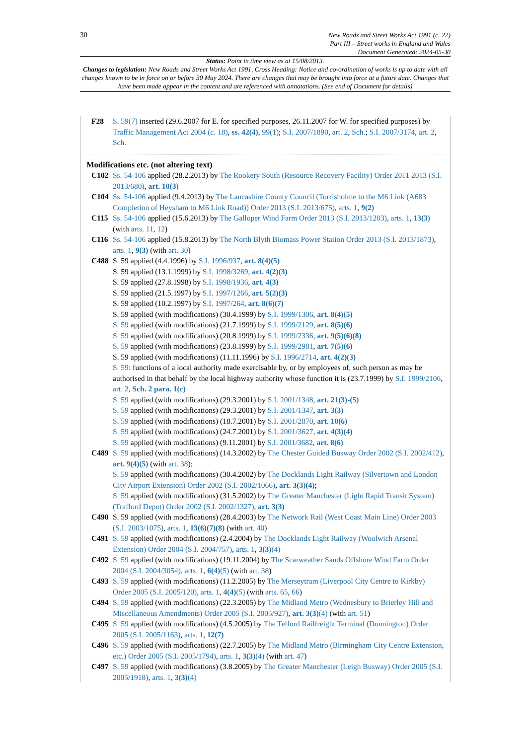30
New Roads and Street Works Act 1991 (c. 22)
Part III – Street works in England and Wales
Document Generated: 2024-05-30
Status: Point in time view as at 15/08/2013.
Changes to legislation: New Roads and Street Works Act 1991, Cross Heading: Notice and co-ordination of works is up to date with all changes known to be in force on or before 30 May 2024. There are changes that may be brought into force at a future date. Changes that have been made appear in the content and are referenced with annotations. (See end of Document for details)
F28 S. 59(7) inserted (29.6.2007 for E. for specified purposes, 26.11.2007 for W. for specified purposes) by Traffic Management Act 2004 (c. 18), ss. 42(4), 99(1); S.I. 2007/1890, art. 2, Sch.; S.I. 2007/3174, art. 2, Sch.
Modifications etc. (not altering text)
C102 Ss. 54-106 applied (28.2.2013) by The Rookery South (Resource Recovery Facility) Order 2011 2013 (S.I. 2013/680), art. 10(3)
C104 Ss. 54-106 applied (9.4.2013) by The Lancashire County Council (Torrisholme to the M6 Link (A683 Completion of Heysham to M6 Link Road)) Order 2013 (S.I. 2013/675), arts. 1, 9(2)
C115 Ss. 54-106 applied (15.6.2013) by The Galloper Wind Farm Order 2013 (S.I. 2013/1203), arts. 1, 13(3) (with arts. 11, 12)
C116 Ss. 54-106 applied (15.8.2013) by The North Blyth Biomass Power Station Order 2013 (S.I. 2013/1873), arts. 1, 9(3) (with art. 30)
C488 S. 59 applied (4.4.1996) by S.I. 1996/937, art. 8(4)(5)
S. 59 applied (13.1.1999) by S.I. 1998/3269, art. 4(2)(3)
S. 59 applied (27.8.1998) by S.I. 1998/1936, art. 4(3)
S. 59 applied (21.5.1997) by S.I. 1997/1266, art. 5(2)(3)
S. 59 applied (10.2.1997) by S.I. 1997/264, art. 8(6)(7)
S. 59 applied (with modifications) (30.4.1999) by S.I. 1999/1306, art. 8(4)(5)
S. 59 applied (with modifications) (21.7.1999) by S.I. 1999/2129, art. 8(5)(6)
S. 59 applied (with modifications) (20.8.1999) by S.I. 1999/2336, art. 9(5)(6)(8)
S. 59 applied (with modifications) (23.8.1999) by S.I. 1999/2981, art. 7(5)(6)
S. 59 applied (with modifications) (11.11.1996) by S.I. 1996/2714, art. 4(2)(3)
S. 59: functions of a local authority made exercisable by, or by employees of, such person as may be authorised in that behalf by the local highway authority whose function it is (23.7.1999) by S.I. 1999/2106, art. 2, Sch. 2 para. 1(c)
S. 59 applied (with modifications) (29.3.2001) by S.I. 2001/1348, art. 21(3)-(5)
S. 59 applied (with modifications) (29.3.2001) by S.I. 2001/1347, art. 3(3)
S. 59 applied (with modifications) (18.7.2001) by S.I. 2001/2870, art. 10(6)
S. 59 applied (with modifications) (24.7.2001) by S.I. 2001/3627, art. 4(3)(4)
S. 59 applied (with modifications) (9.11.2001) by S.I. 2001/3682, art. 8(6)
C489 S. 59 applied (with modifications) (14.3.2002) by The Chester Guided Busway Order 2002 (S.I. 2002/412), art. 9(4)(5) (with art. 38);
S. 59 applied (with modifications) (30.4.2002) by The Docklands Light Railway (Silvertown and London City Airport Extension) Order 2002 (S.I. 2002/1066), art. 3(3)(4);
S. 59 applied (with modifications) (31.5.2002) by The Greater Manchester (Light Rapid Transit System) (Trafford Depot) Order 2002 (S.I. 2002/1327), art. 3(3)
C490 S. 59 applied (with modifications) (28.4.2003) by The Network Rail (West Coast Main Line) Order 2003 (S.I. 2003/1075), arts. 1, 13(6)(7)(8) (with art. 40)
C491 S. 59 applied (with modifications) (2.4.2004) by The Docklands Light Railway (Woolwich Arsenal Extension) Order 2004 (S.I. 2004/757), arts. 1, 3(3)(4)
C492 S. 59 applied (with modifications) (19.11.2004) by The Scarweather Sands Offshore Wind Farm Order 2004 (S.I. 2004/3054), arts. 1, 6(4)(5) (with art. 38)
C493 S. 59 applied (with modifications) (11.2.2005) by The Merseytram (Liverpool City Centre to Kirkby) Order 2005 (S.I. 2005/120), arts. 1, 4(4)(5) (with arts. 65, 66)
C494 S. 59 applied (with modifications) (22.3.2005) by The Midland Metro (Wednesbury to Brierley Hill and Miscellaneous Amendments) Order 2005 (S.I. 2005/927), art. 3(3)(4) (with art. 51)
C495 S. 59 applied (with modifications) (4.5.2005) by The Telford Railfreight Terminal (Donnington) Order 2005 (S.I. 2005/1163), arts. 1, 12(7)
C496 S. 59 applied (with modifications) (22.7.2005) by The Midland Metro (Birmingham City Centre Extension, etc.) Order 2005 (S.I. 2005/1794), arts. 1, 3(3)(4) (with art. 47)
C497 S. 59 applied (with modifications) (3.8.2005) by The Greater Manchester (Leigh Busway) Order 2005 (S.I. 2005/1918), arts. 1, 3(3)(4)